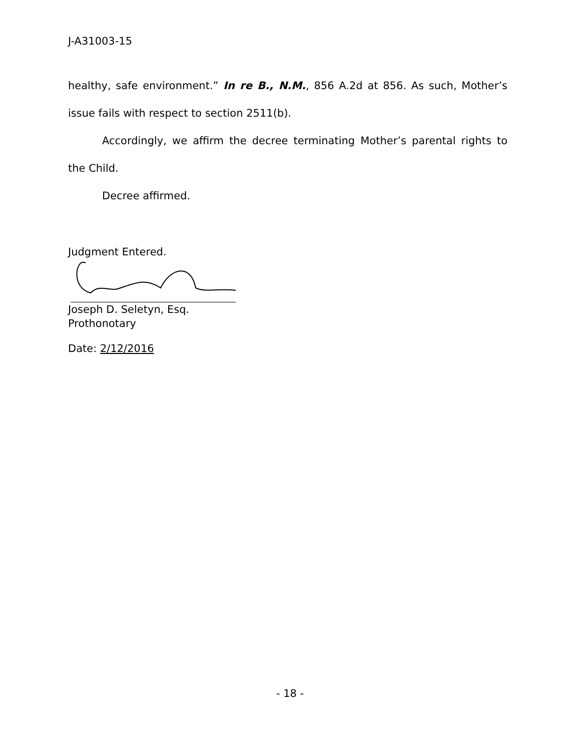J-A31003-15
healthy, safe environment.” In re B., N.M., 856 A.2d at 856. As such, Mother’s issue fails with respect to section 2511(b).
Accordingly, we affirm the decree terminating Mother’s parental rights to the Child.
Decree affirmed.
Judgment Entered.
Joseph D. Seletyn, Esq.
Prothonotary
Date: 2/12/2016
- 18 -